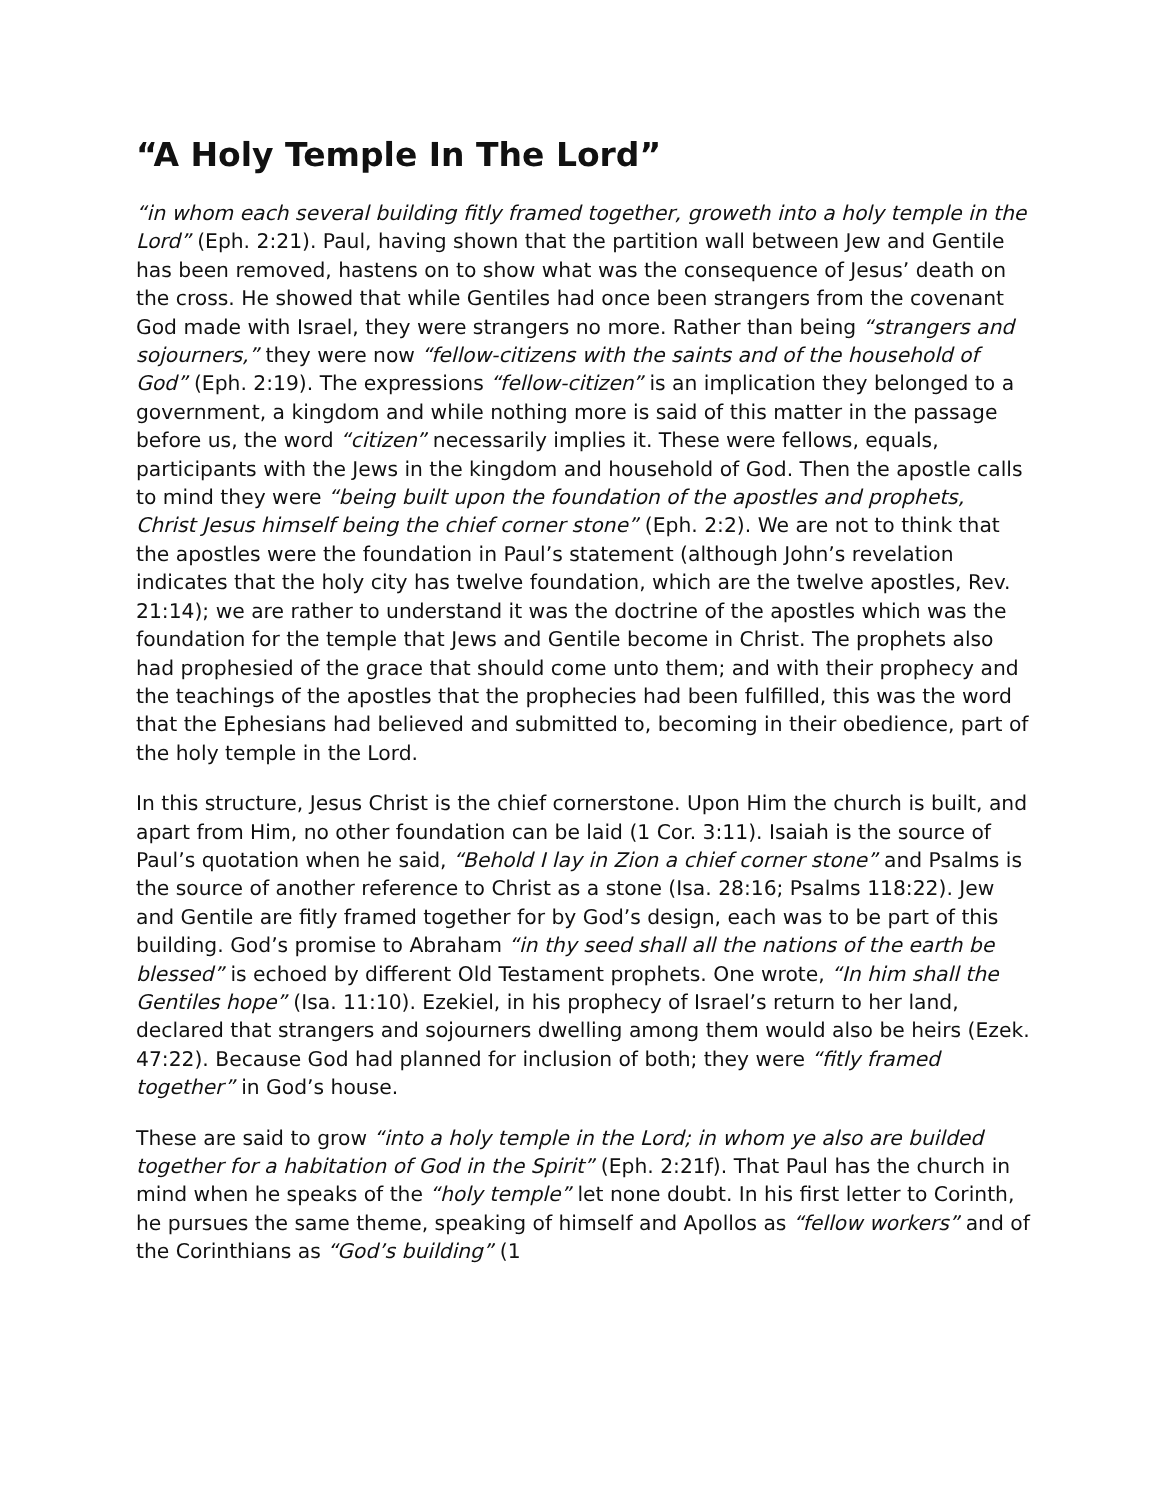“A Holy Temple In The Lord”
“in whom each several building fitly framed together, groweth into a holy temple in the Lord” (Eph. 2:21). Paul, having shown that the partition wall between Jew and Gentile has been removed, hastens on to show what was the consequence of Jesus’ death on the cross. He showed that while Gentiles had once been strangers from the covenant God made with Israel, they were strangers no more. Rather than being “strangers and sojourners,” they were now “fellow-citizens with the saints and of the household of God” (Eph. 2:19). The expressions “fellow-citizen” is an implication they belonged to a government, a kingdom and while nothing more is said of this matter in the passage before us, the word “citizen” necessarily implies it. These were fellows, equals, participants with the Jews in the kingdom and household of God. Then the apostle calls to mind they were “being built upon the foundation of the apostles and prophets, Christ Jesus himself being the chief corner stone” (Eph. 2:2). We are not to think that the apostles were the foundation in Paul’s statement (although John’s revelation indicates that the holy city has twelve foundation, which are the twelve apostles, Rev. 21:14); we are rather to understand it was the doctrine of the apostles which was the foundation for the temple that Jews and Gentile become in Christ. The prophets also had prophesied of the grace that should come unto them; and with their prophecy and the teachings of the apostles that the prophecies had been fulfilled, this was the word that the Ephesians had believed and submitted to, becoming in their obedience, part of the holy temple in the Lord.
In this structure, Jesus Christ is the chief cornerstone. Upon Him the church is built, and apart from Him, no other foundation can be laid (1 Cor. 3:11). Isaiah is the source of Paul’s quotation when he said, “Behold I lay in Zion a chief corner stone” and Psalms is the source of another reference to Christ as a stone (Isa. 28:16; Psalms 118:22). Jew and Gentile are fitly framed together for by God’s design, each was to be part of this building. God’s promise to Abraham “in thy seed shall all the nations of the earth be blessed” is echoed by different Old Testament prophets. One wrote, “In him shall the Gentiles hope” (Isa. 11:10). Ezekiel, in his prophecy of Israel’s return to her land, declared that strangers and sojourners dwelling among them would also be heirs (Ezek. 47:22). Because God had planned for inclusion of both; they were “fitly framed together” in God’s house.
These are said to grow “into a holy temple in the Lord; in whom ye also are builded together for a habitation of God in the Spirit” (Eph. 2:21f). That Paul has the church in mind when he speaks of the “holy temple” let none doubt. In his first letter to Corinth, he pursues the same theme, speaking of himself and Apollos as “fellow workers” and of the Corinthians as “God’s building” (1